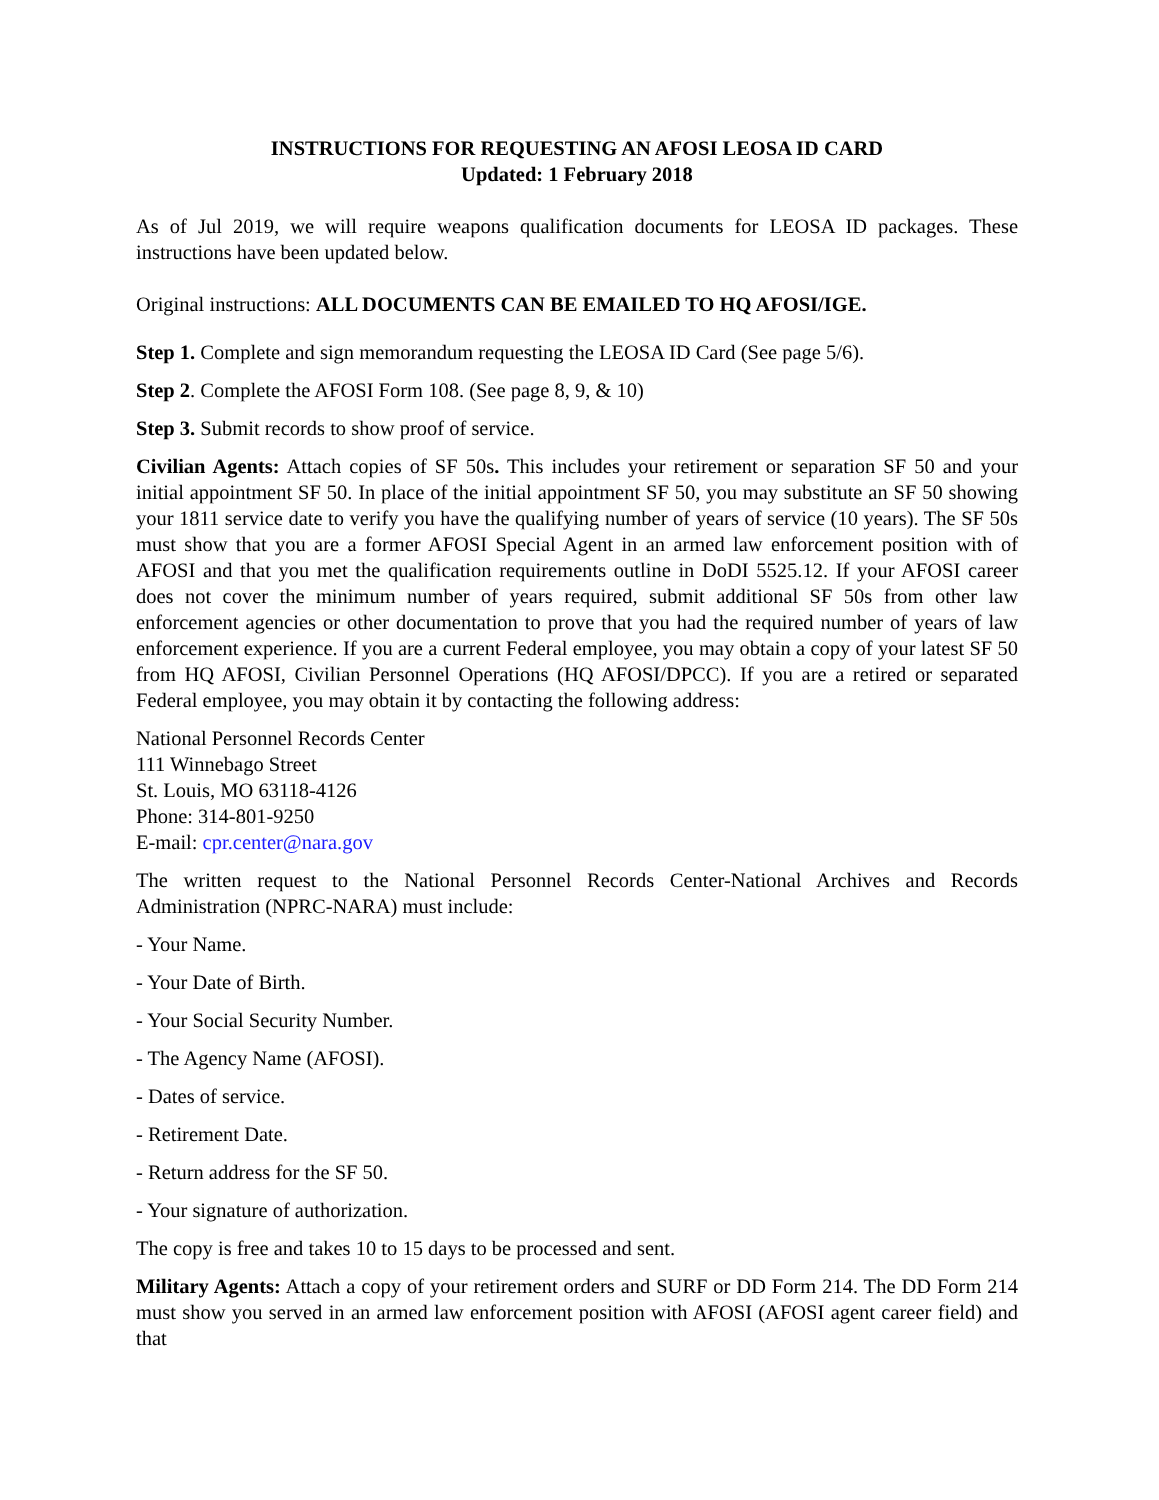INSTRUCTIONS FOR REQUESTING AN AFOSI LEOSA ID CARD
Updated: 1 February 2018
As of Jul 2019, we will require weapons qualification documents for LEOSA ID packages. These instructions have been updated below.
Original instructions: ALL DOCUMENTS CAN BE EMAILED TO HQ AFOSI/IGE.
Step 1. Complete and sign memorandum requesting the LEOSA ID Card (See page 5/6).
Step 2. Complete the AFOSI Form 108. (See page 8, 9, & 10)
Step 3. Submit records to show proof of service.
Civilian Agents: Attach copies of SF 50s. This includes your retirement or separation SF 50 and your initial appointment SF 50. In place of the initial appointment SF 50, you may substitute an SF 50 showing your 1811 service date to verify you have the qualifying number of years of service (10 years). The SF 50s must show that you are a former AFOSI Special Agent in an armed law enforcement position with of AFOSI and that you met the qualification requirements outline in DoDI 5525.12. If your AFOSI career does not cover the minimum number of years required, submit additional SF 50s from other law enforcement agencies or other documentation to prove that you had the required number of years of law enforcement experience. If you are a current Federal employee, you may obtain a copy of your latest SF 50 from HQ AFOSI, Civilian Personnel Operations (HQ AFOSI/DPCC). If you are a retired or separated Federal employee, you may obtain it by contacting the following address:
National Personnel Records Center
111 Winnebago Street
St. Louis, MO 63118-4126
Phone: 314-801-9250
E-mail: cpr.center@nara.gov
The written request to the National Personnel Records Center-National Archives and Records Administration (NPRC-NARA) must include:
- Your Name.
- Your Date of Birth.
- Your Social Security Number.
- The Agency Name (AFOSI).
- Dates of service.
- Retirement Date.
- Return address for the SF 50.
- Your signature of authorization.
The copy is free and takes 10 to 15 days to be processed and sent.
Military Agents: Attach a copy of your retirement orders and SURF or DD Form 214. The DD Form 214 must show you served in an armed law enforcement position with AFOSI (AFOSI agent career field) and that